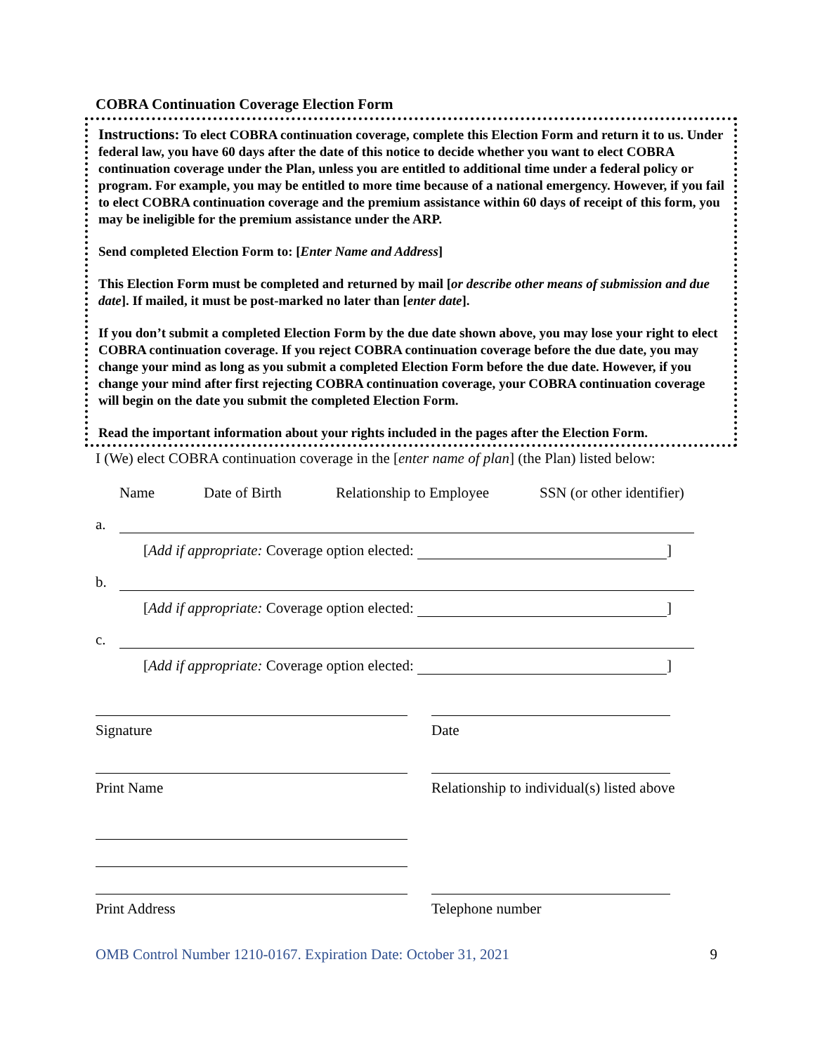COBRA Continuation Coverage Election Form
Instructions: To elect COBRA continuation coverage, complete this Election Form and return it to us. Under federal law, you have 60 days after the date of this notice to decide whether you want to elect COBRA continuation coverage under the Plan, unless you are entitled to additional time under a federal policy or program. For example, you may be entitled to more time because of a national emergency. However, if you fail to elect COBRA continuation coverage and the premium assistance within 60 days of receipt of this form, you may be ineligible for the premium assistance under the ARP.
Send completed Election Form to: [Enter Name and Address]
This Election Form must be completed and returned by mail [or describe other means of submission and due date]. If mailed, it must be post-marked no later than [enter date].
If you don’t submit a completed Election Form by the due date shown above, you may lose your right to elect COBRA continuation coverage. If you reject COBRA continuation coverage before the due date, you may change your mind as long as you submit a completed Election Form before the due date. However, if you change your mind after first rejecting COBRA continuation coverage, your COBRA continuation coverage will begin on the date you submit the completed Election Form.
Read the important information about your rights included in the pages after the Election Form.
I (We) elect COBRA continuation coverage in the [enter name of plan] (the Plan) listed below:
Name Date of Birth Relationship to Employee SSN (or other identifier)
a.
[Add if appropriate: Coverage option elected: ]
b.
[Add if appropriate: Coverage option elected: ]
c.
[Add if appropriate: Coverage option elected: ]
Signature Date
Print Name Relationship to individual(s) listed above
Print Address Telephone number
OMB Control Number 1210-0167. Expiration Date: October 31, 2021 9